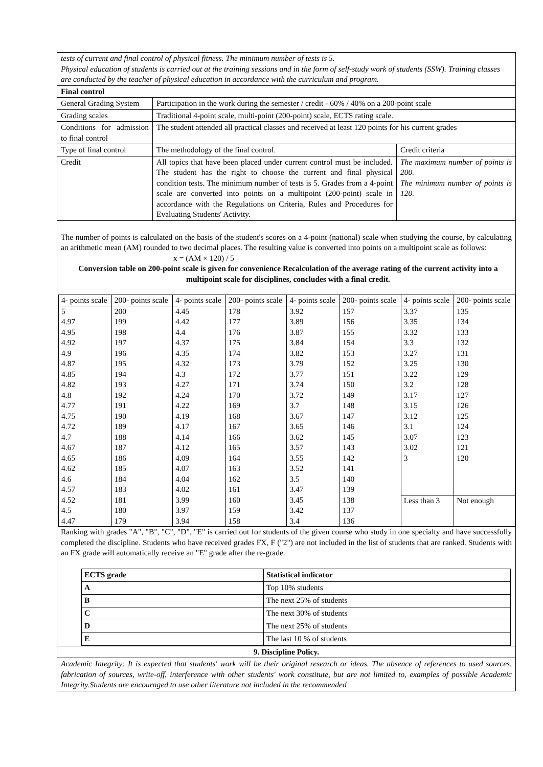| tests of current and final control of physical fitness. The minimum number of tests is 5. Physical education of students is carried out at the training sessions and in the form of self-study work of students (SSW). Training classes are conducted by the teacher of physical education in accordance with the curriculum and program. | | |
| Final control | | |
| General Grading System | Participation in the work during the semester / credit - 60% / 40% on a 200-point scale | |
| Grading scales | Traditional 4-point scale, multi-point (200-point) scale, ECTS rating scale. | |
| Conditions for admission to final control | The student attended all practical classes and received at least 120 points for his current grades | |
| Type of final control | The methodology of the final control. | Credit criteria |
| Credit | All topics that have been placed under current control must be included. The student has the right to choose the current and final physical condition tests. The minimum number of tests is 5. Grades from a 4-point scale are converted into points on a multipoint (200-point) scale in accordance with the Regulations on Criteria, Rules and Procedures for Evaluating Students' Activity. | The maximum number of points is 200. The minimum number of points is 120. |
| The number of points is calculated on the basis of the student's scores on a 4-point (national) scale when studying the course, by calculating an arithmetic mean (AM) rounded to two decimal places. The resulting value is converted into points on a multipoint scale as follows: x = (AM × 120) / 5 Conversion table on 200-point scale is given for convenience Recalculation of the average rating of the current activity into a multipoint scale for disciplines, concludes with a final credit. / 4- points scale / 200- points scale / 4- points scale / 200- points scale / 4- points scale / 200- points scale / 4- points scale / 200- points scale / / 5 4.97 4.95 4.92 4.9 4.87 4.85 4.82 4.8 4.77 4.75 4.72 4.7 4.67 4.65 4.62 4.6 4.57 4.52 4.5 4.47 / 200 199 198 197 196 195 194 193 192 191 190 189 188 187 186 185 184 183 181 180 179 / 4.45 4.42 4.4 4.37 4.35 4.32 4.3 4.27 4.24 4.22 4.19 4.17 4.14 4.12 4.09 4.07 4.04 4.02 3.99 3.97 3.94 / 178 177 176 175 174 173 172 171 170 169 168 167 166 165 164 163 162 161 160 159 158 / 3.92 3.89 3.87 3.84 3.82 3.79 3.77 3.74 3.72 3.7 3.67 3.65 3.62 3.57 3.55 3.52 3.5 3.47 3.45 3.42 3.4 / 157 156 155 154 153 152 151 150 149 148 147 146 145 143 142 141 140 139 138 137 136 / 3.37 3.35 3.32 3.3 3.27 3.25 3.22 3.2 3.17 3.15 3.12 3.1 3.07 3.02 3 Less than 3 / 135 134 133 132 131 130 129 128 127 126 125 124 123 121 120 Not enough / Ranking with grades "A", "B", "C", "D", "E" is carried out for students of the given course who study in one specialty and have successfully completed the discipline. Students who have received grades FX, F ("2") are not included in the list of students that are ranked. Students with an FX grade will automatically receive an "E" grade after the re-grade. / ECTS grade / Statistical indicator / / A / Top 10% students / / B / The next 25% of students / / C / The next 30% of students / / D / The next 25% of students / / E / The last 10 % of students / | | |
| 9. Discipline Policy. | | |
| Academic Integrity: It is expected that students' work will be their original research or ideas. The absence of references to used sources, fabrication of sources, write-off, interference with other students' work constitute, but are not limited to, examples of possible Academic Integrity.Students are encouraged to use other literature not included in the recommended | | |